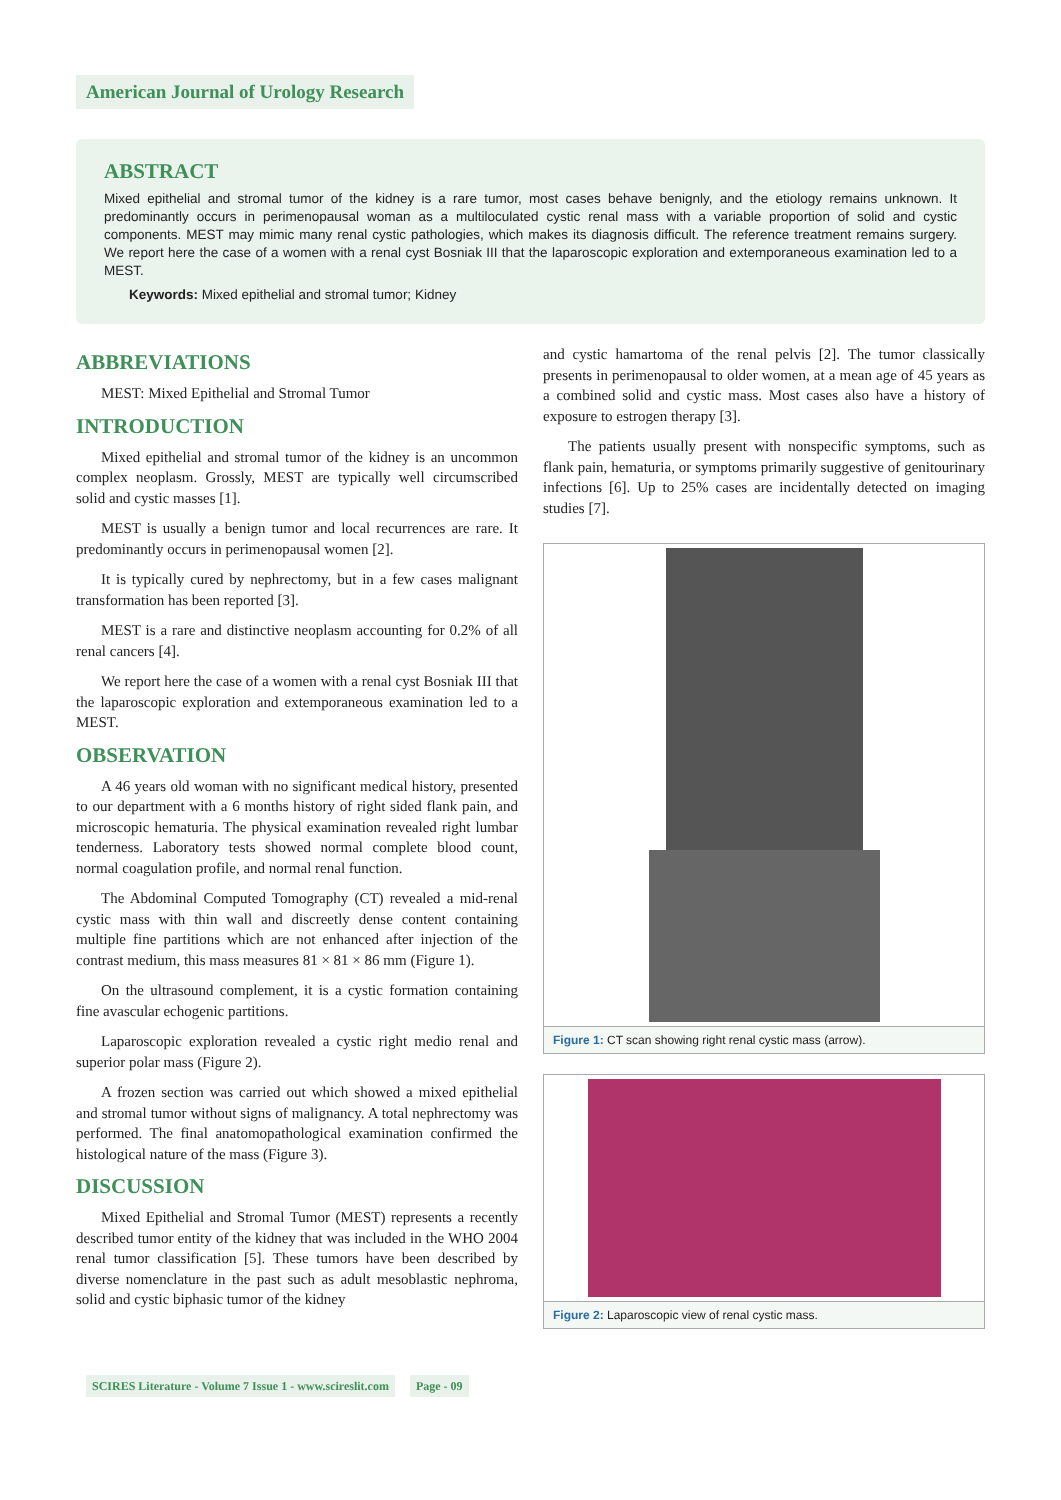American Journal of Urology Research
ABSTRACT
Mixed epithelial and stromal tumor of the kidney is a rare tumor, most cases behave benignly, and the etiology remains unknown. It predominantly occurs in perimenopausal woman as a multiloculated cystic renal mass with a variable proportion of solid and cystic components. MEST may mimic many renal cystic pathologies, which makes its diagnosis difficult. The reference treatment remains surgery. We report here the case of a women with a renal cyst Bosniak III that the laparoscopic exploration and extemporaneous examination led to a MEST.
Keywords: Mixed epithelial and stromal tumor; Kidney
ABBREVIATIONS
MEST: Mixed Epithelial and Stromal Tumor
INTRODUCTION
Mixed epithelial and stromal tumor of the kidney is an uncommon complex neoplasm. Grossly, MEST are typically well circumscribed solid and cystic masses [1].
MEST is usually a benign tumor and local recurrences are rare. It predominantly occurs in perimenopausal women [2].
It is typically cured by nephrectomy, but in a few cases malignant transformation has been reported [3].
MEST is a rare and distinctive neoplasm accounting for 0.2% of all renal cancers [4].
We report here the case of a women with a renal cyst Bosniak III that the laparoscopic exploration and extemporaneous examination led to a MEST.
OBSERVATION
A 46 years old woman with no significant medical history, presented to our department with a 6 months history of right sided flank pain, and microscopic hematuria. The physical examination revealed right lumbar tenderness. Laboratory tests showed normal complete blood count, normal coagulation profile, and normal renal function.
The Abdominal Computed Tomography (CT) revealed a mid-renal cystic mass with thin wall and discreetly dense content containing multiple fine partitions which are not enhanced after injection of the contrast medium, this mass measures 81 × 81 × 86 mm (Figure 1).
On the ultrasound complement, it is a cystic formation containing fine avascular echogenic partitions.
Laparoscopic exploration revealed a cystic right medio renal and superior polar mass (Figure 2).
A frozen section was carried out which showed a mixed epithelial and stromal tumor without signs of malignancy. A total nephrectomy was performed. The final anatomopathological examination confirmed the histological nature of the mass (Figure 3).
DISCUSSION
Mixed Epithelial and Stromal Tumor (MEST) represents a recently described tumor entity of the kidney that was included in the WHO 2004 renal tumor classification [5]. These tumors have been described by diverse nomenclature in the past such as adult mesoblastic nephroma, solid and cystic biphasic tumor of the kidney
and cystic hamartoma of the renal pelvis [2]. The tumor classically presents in perimenopausal to older women, at a mean age of 45 years as a combined solid and cystic mass. Most cases also have a history of exposure to estrogen therapy [3].
The patients usually present with nonspecific symptoms, such as flank pain, hematuria, or symptoms primarily suggestive of genitourinary infections [6]. Up to 25% cases are incidentally detected on imaging studies [7].
Figure 1: CT scan showing right renal cystic mass (arrow).
Figure 2: Laparoscopic view of renal cystic mass.
SCIRES Literature - Volume 7 Issue 1 - www.scireslit.com Page - 09